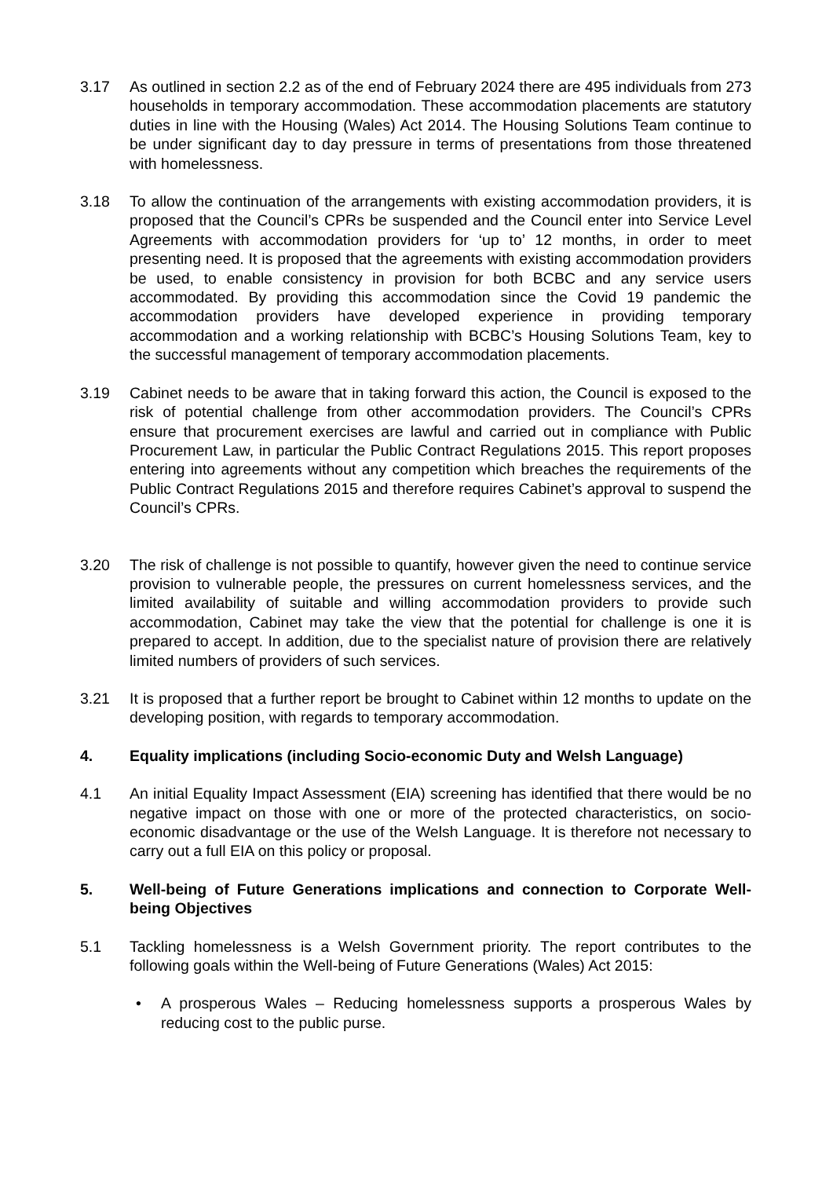3.17 As outlined in section 2.2 as of the end of February 2024 there are 495 individuals from 273 households in temporary accommodation. These accommodation placements are statutory duties in line with the Housing (Wales) Act 2014. The Housing Solutions Team continue to be under significant day to day pressure in terms of presentations from those threatened with homelessness.
3.18 To allow the continuation of the arrangements with existing accommodation providers, it is proposed that the Council’s CPRs be suspended and the Council enter into Service Level Agreements with accommodation providers for ‘up to’ 12 months, in order to meet presenting need. It is proposed that the agreements with existing accommodation providers be used, to enable consistency in provision for both BCBC and any service users accommodated. By providing this accommodation since the Covid 19 pandemic the accommodation providers have developed experience in providing temporary accommodation and a working relationship with BCBC’s Housing Solutions Team, key to the successful management of temporary accommodation placements.
3.19 Cabinet needs to be aware that in taking forward this action, the Council is exposed to the risk of potential challenge from other accommodation providers. The Council’s CPRs ensure that procurement exercises are lawful and carried out in compliance with Public Procurement Law, in particular the Public Contract Regulations 2015. This report proposes entering into agreements without any competition which breaches the requirements of the Public Contract Regulations 2015 and therefore requires Cabinet’s approval to suspend the Council’s CPRs.
3.20 The risk of challenge is not possible to quantify, however given the need to continue service provision to vulnerable people, the pressures on current homelessness services, and the limited availability of suitable and willing accommodation providers to provide such accommodation, Cabinet may take the view that the potential for challenge is one it is prepared to accept. In addition, due to the specialist nature of provision there are relatively limited numbers of providers of such services.
3.21 It is proposed that a further report be brought to Cabinet within 12 months to update on the developing position, with regards to temporary accommodation.
4. Equality implications (including Socio-economic Duty and Welsh Language)
4.1 An initial Equality Impact Assessment (EIA) screening has identified that there would be no negative impact on those with one or more of the protected characteristics, on socio-economic disadvantage or the use of the Welsh Language. It is therefore not necessary to carry out a full EIA on this policy or proposal.
5. Well-being of Future Generations implications and connection to Corporate Well-being Objectives
5.1 Tackling homelessness is a Welsh Government priority. The report contributes to the following goals within the Well-being of Future Generations (Wales) Act 2015:
• A prosperous Wales – Reducing homelessness supports a prosperous Wales by reducing cost to the public purse.